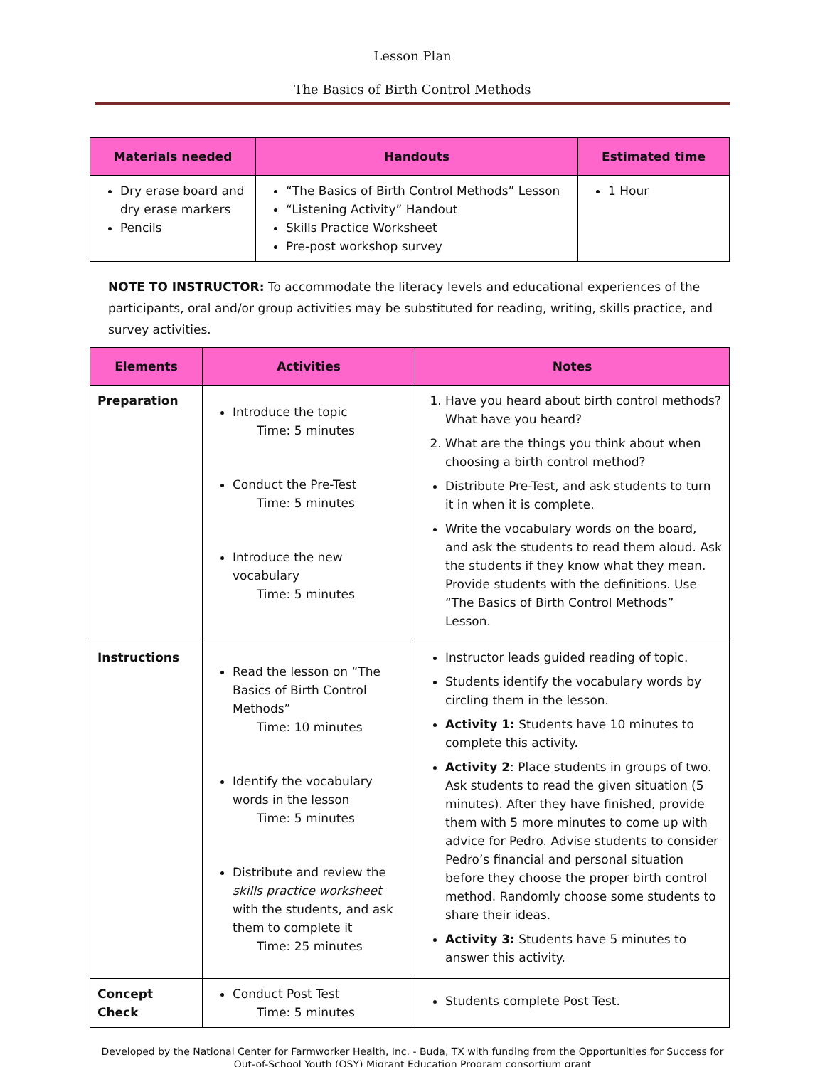Lesson Plan
The Basics of Birth Control Methods
| Materials needed | Handouts | Estimated time |
| --- | --- | --- |
| Dry erase board and dry erase markers Pencils | “The Basics of Birth Control Methods” Lesson “Listening Activity” Handout Skills Practice Worksheet Pre-post workshop survey | 1 Hour |
NOTE TO INSTRUCTOR: To accommodate the literacy levels and educational experiences of the participants, oral and/or group activities may be substituted for reading, writing, skills practice, and survey activities.
| Elements | Activities | Notes |
| --- | --- | --- |
| Preparation | Introduce the topic Time: 5 minutes Conduct the Pre-Test Time: 5 minutes Introduce the new vocabulary Time: 5 minutes | 1. Have you heard about birth control methods? What have you heard? 2. What are the things you think about when choosing a birth control method? Distribute Pre-Test, and ask students to turn it in when it is complete. Write the vocabulary words on the board, and ask the students to read them aloud. Ask the students if they know what they mean. Provide students with the definitions. Use “The Basics of Birth Control Methods” Lesson. |
| Instructions | Read the lesson on “The Basics of Birth Control Methods” Time: 10 minutes Identify the vocabulary words in the lesson Time: 5 minutes Distribute and review the skills practice worksheet with the students, and ask them to complete it Time: 25 minutes | Instructor leads guided reading of topic. Students identify the vocabulary words by circling them in the lesson. Activity 1: Students have 10 minutes to complete this activity. Activity 2 : Place students in groups of two. Ask students to read the given situation (5 minutes). After they have finished, provide them with 5 more minutes to come up with advice for Pedro. Advise students to consider Pedro’s financial and personal situation before they choose the proper birth control method. Randomly choose some students to share their ideas. Activity 3: Students have 5 minutes to answer this activity. |
| Concept Check | Conduct Post Test Time: 5 minutes | Students complete Post Test. |
Developed by the National Center for Farmworker Health, Inc. - Buda, TX with funding from the Opportunities for Success for Out-of-School Youth (OSY) Migrant Education Program consortium grant